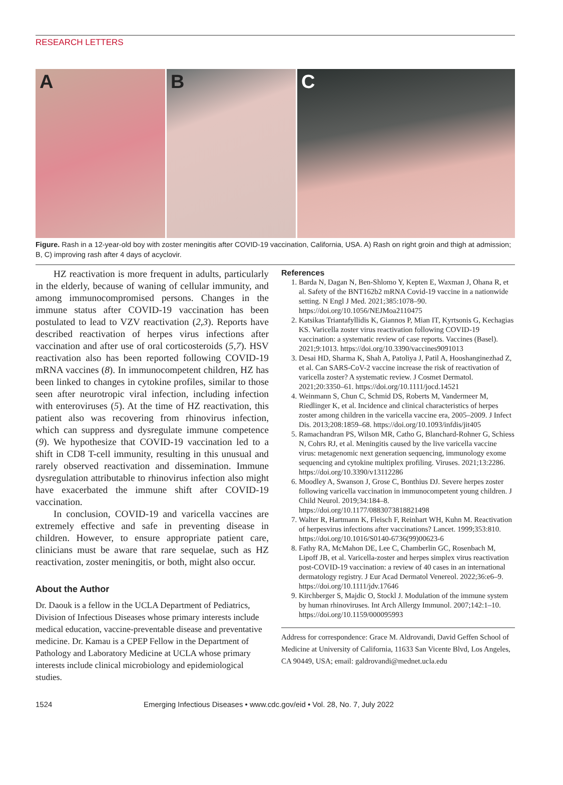RESEARCH LETTERS
A B C
Figure. Rash in a 12-year-old boy with zoster meningitis after COVID-19 vaccination, California, USA. A) Rash on right groin and thigh at admission; B, C) improving rash after 4 days of acyclovir.
HZ reactivation is more frequent in adults, particularly in the elderly, because of waning of cellular immunity, and among immunocompromised persons. Changes in the immune status after COVID-19 vaccination has been postulated to lead to VZV reactivation (2,3). Reports have described reactivation of herpes virus infections after vaccination and after use of oral corticosteroids (5,7). HSV reactivation also has been reported following COVID-19 mRNA vaccines (8). In immunocompetent children, HZ has been linked to changes in cytokine profiles, similar to those seen after neurotropic viral infection, including infection with enteroviruses (5). At the time of HZ reactivation, this patient also was recovering from rhinovirus infection, which can suppress and dysregulate immune competence (9). We hypothesize that COVID-19 vaccination led to a shift in CD8 T-cell immunity, resulting in this unusual and rarely observed reactivation and dissemination. Immune dysregulation attributable to rhinovirus infection also might have exacerbated the immune shift after COVID-19 vaccination.
In conclusion, COVID-19 and varicella vaccines are extremely effective and safe in preventing disease in children. However, to ensure appropriate patient care, clinicians must be aware that rare sequelae, such as HZ reactivation, zoster meningitis, or both, might also occur.
About the Author
Dr. Daouk is a fellow in the UCLA Department of Pediatrics, Division of Infectious Diseases whose primary interests include medical education, vaccine-preventable disease and preventative medicine. Dr. Kamau is a CPEP Fellow in the Department of Pathology and Laboratory Medicine at UCLA whose primary interests include clinical microbiology and epidemiological studies.
References
1. Barda N, Dagan N, Ben-Shlomo Y, Kepten E, Waxman J, Ohana R, et al. Safety of the BNT162b2 mRNA Covid-19 vaccine in a nationwide setting. N Engl J Med. 2021;385:1078–90. https://doi.org/10.1056/NEJMoa2110475
2. Katsikas Triantafyllidis K, Giannos P, Mian IT, Kyrtsonis G, Kechagias KS. Varicella zoster virus reactivation following COVID-19 vaccination: a systematic review of case reports. Vaccines (Basel). 2021;9:1013. https://doi.org/10.3390/vaccines9091013
3. Desai HD, Sharma K, Shah A, Patoliya J, Patil A, Hooshanginezhad Z, et al. Can SARS-CoV-2 vaccine increase the risk of reactivation of varicella zoster? A systematic review. J Cosmet Dermatol. 2021;20:3350–61. https://doi.org/10.1111/jocd.14521
4. Weinmann S, Chun C, Schmid DS, Roberts M, Vandermeer M, Riedlinger K, et al. Incidence and clinical characteristics of herpes zoster among children in the varicella vaccine era, 2005–2009. J Infect Dis. 2013;208:1859–68. https://doi.org/10.1093/infdis/jit405
5. Ramachandran PS, Wilson MR, Catho G, Blanchard-Rohner G, Schiess N, Cohrs RJ, et al. Meningitis caused by the live varicella vaccine virus: metagenomic next generation sequencing, immunology exome sequencing and cytokine multiplex profiling. Viruses. 2021;13:2286. https://doi.org/10.3390/v13112286
6. Moodley A, Swanson J, Grose C, Bonthius DJ. Severe herpes zoster following varicella vaccination in immunocompetent young children. J Child Neurol. 2019;34:184–8. https://doi.org/10.1177/0883073818821498
7. Walter R, Hartmann K, Fleisch F, Reinhart WH, Kuhn M. Reactivation of herpesvirus infections after vaccinations? Lancet. 1999;353:810. https://doi.org/10.1016/S0140-6736(99)00623-6
8. Fathy RA, McMahon DE, Lee C, Chamberlin GC, Rosenbach M, Lipoff JB, et al. Varicella-zoster and herpes simplex virus reactivation post-COVID-19 vaccination: a review of 40 cases in an international dermatology registry. J Eur Acad Dermatol Venereol. 2022;36:e6–9. https://doi.org/10.1111/jdv.17646
9. Kirchberger S, Majdic O, Stockl J. Modulation of the immune system by human rhinoviruses. Int Arch Allergy Immunol. 2007;142:1–10. https://doi.org/10.1159/000095993
Address for correspondence: Grace M. Aldrovandi, David Geffen School of Medicine at University of California, 11633 San Vicente Blvd, Los Angeles, CA 90449, USA; email: galdrovandi@mednet.ucla.edu
1524 Emerging Infectious Diseases • www.cdc.gov/eid • Vol. 28, No. 7, July 2022